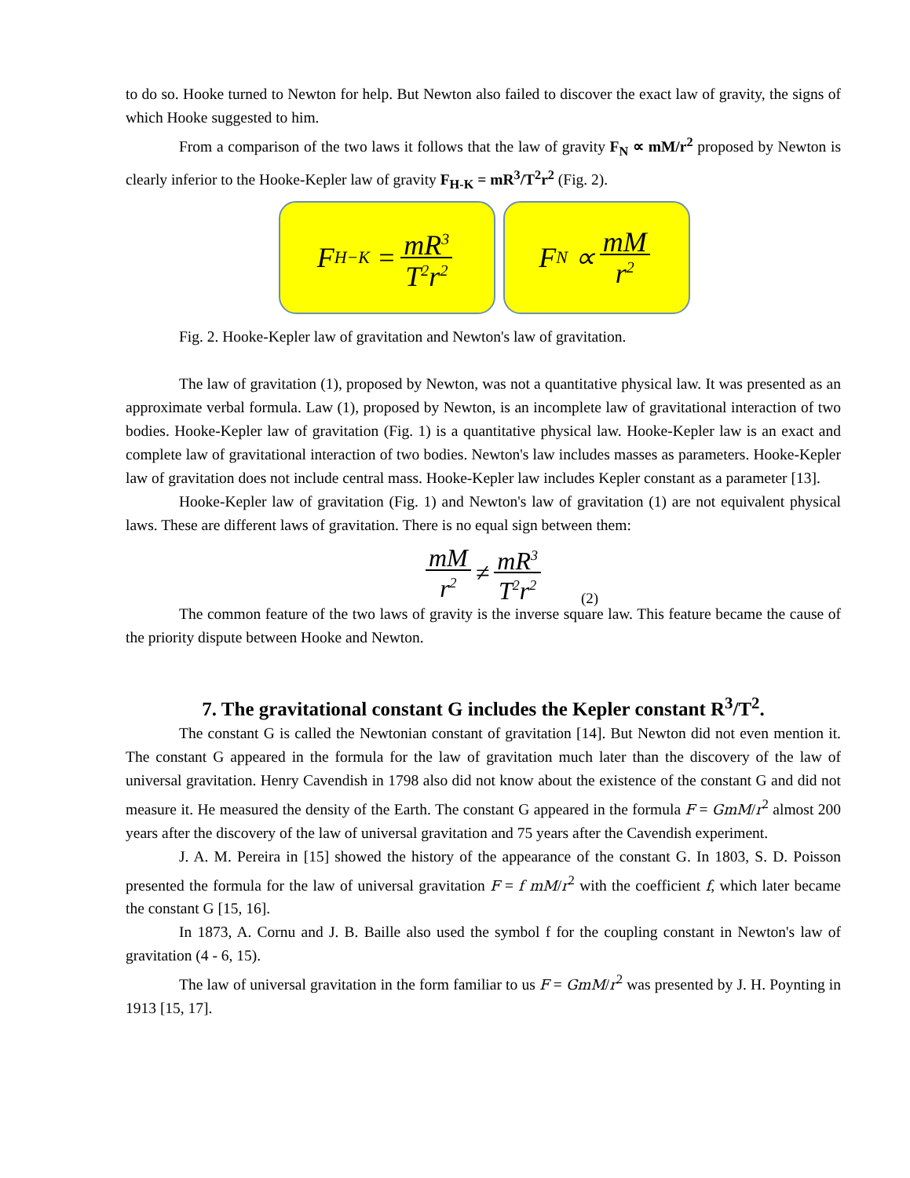to do so. Hooke turned to Newton for help. But Newton also failed to discover the exact law of gravity, the signs of which Hooke suggested to him.
From a comparison of the two laws it follows that the law of gravity F<sub>N</sub> ∝ mM/r<sup>2</sup> proposed by Newton is clearly inferior to the Hooke-Kepler law of gravity F<sub>H-K</sub> = mR<sup>3</sup>/T<sup>2</sup>r<sup>2</sup> (Fig. 2).
F<sub>H−K</sub> = mR<sup>3</sup> T<sup>2</sup>r<sup>2</sup>
F<sub>N</sub> ∝ mM r<sup>2</sup>
Fig. 2. Hooke-Kepler law of gravitation and Newton's law of gravitation.
The law of gravitation (1), proposed by Newton, was not a quantitative physical law. It was presented as an approximate verbal formula. Law (1), proposed by Newton, is an incomplete law of gravitational interaction of two bodies. Hooke-Kepler law of gravitation (Fig. 1) is a quantitative physical law. Hooke-Kepler law is an exact and complete law of gravitational interaction of two bodies. Newton's law includes masses as parameters. Hooke-Kepler law of gravitation does not include central mass. Hooke-Kepler law includes Kepler constant as a parameter [13].
Hooke-Kepler law of gravitation (Fig. 1) and Newton's law of gravitation (1) are not equivalent physical laws. These are different laws of gravitation. There is no equal sign between them:
mM r<sup>2</sup> ≠ mR<sup>3</sup> T<sup>2</sup>r<sup>2</sup>
(2)
The common feature of the two laws of gravity is the inverse square law. This feature became the cause of the priority dispute between Hooke and Newton.
7. The gravitational constant G includes the Kepler constant R<sup>3</sup>/T<sup>2</sup>.
The constant G is called the Newtonian constant of gravitation [14]. But Newton did not even mention it. The constant G appeared in the formula for the law of gravitation much later than the discovery of the law of universal gravitation. Henry Cavendish in 1798 also did not know about the existence of the constant G and did not measure it. He measured the density of the Earth. The constant G appeared in the formula F = GmM/r<sup>2</sup> almost 200 years after the discovery of the law of universal gravitation and 75 years after the Cavendish experiment.
J. A. M. Pereira in [15] showed the history of the appearance of the constant G. In 1803, S. D. Poisson presented the formula for the law of universal gravitation F = f mM/r<sup>2</sup> with the coefficient f, which later became the constant G [15, 16].
In 1873, A. Cornu and J. B. Baille also used the symbol f for the coupling constant in Newton's law of gravitation (4 - 6, 15).
The law of universal gravitation in the form familiar to us F = GmM/r<sup>2</sup> was presented by J. H. Poynting in 1913 [15, 17].